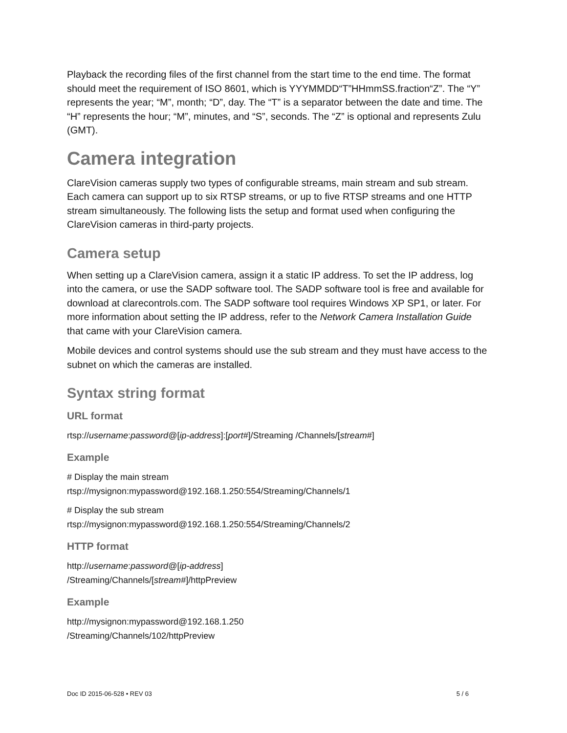Playback the recording files of the first channel from the start time to the end time. The format should meet the requirement of ISO 8601, which is YYYMMDD“T”HHmmSS.fraction“Z”. The “Y” represents the year; “M”, month; “D”, day. The “T” is a separator between the date and time. The “H” represents the hour; “M”, minutes, and “S”, seconds. The “Z” is optional and represents Zulu (GMT).
Camera integration
ClareVision cameras supply two types of configurable streams, main stream and sub stream. Each camera can support up to six RTSP streams, or up to five RTSP streams and one HTTP stream simultaneously. The following lists the setup and format used when configuring the ClareVision cameras in third-party projects.
Camera setup
When setting up a ClareVision camera, assign it a static IP address. To set the IP address, log into the camera, or use the SADP software tool. The SADP software tool is free and available for download at clarecontrols.com. The SADP software tool requires Windows XP SP1, or later. For more information about setting the IP address, refer to the Network Camera Installation Guide that came with your ClareVision camera.
Mobile devices and control systems should use the sub stream and they must have access to the subnet on which the cameras are installed.
Syntax string format
URL format
rtsp://username:password@[ip-address]:[port#]/Streaming /Channels/[stream#]
Example
# Display the main stream
rtsp://mysignon:mypassword@192.168.1.250:554/Streaming/Channels/1
# Display the sub stream
rtsp://mysignon:mypassword@192.168.1.250:554/Streaming/Channels/2
HTTP format
http://username:password@[ip-address]
/Streaming/Channels/[stream#]/httpPreview
Example
http://mysignon:mypassword@192.168.1.250
/Streaming/Channels/102/httpPreview
Doc ID 2015-06-528 • REV 03 5 / 6